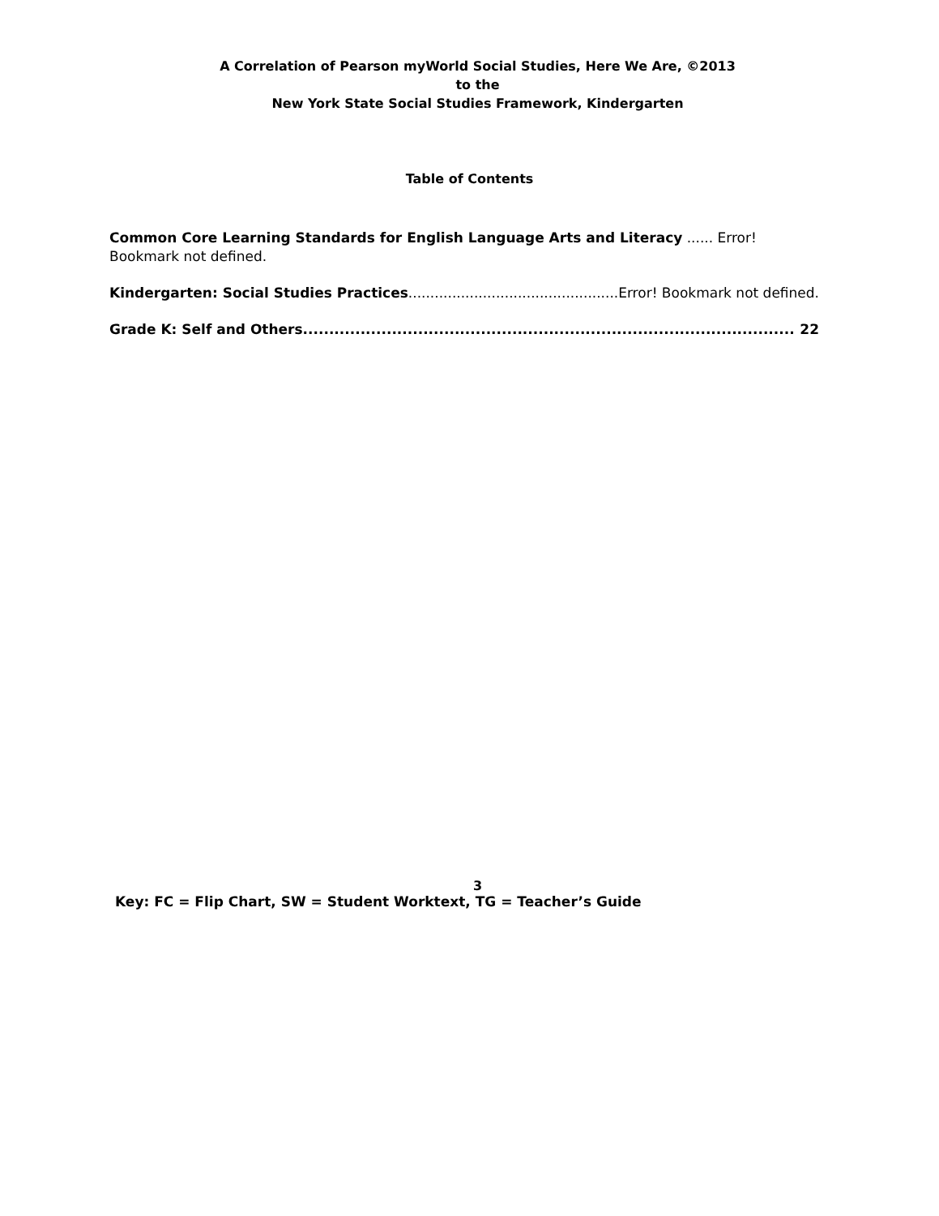A Correlation of Pearson myWorld Social Studies, Here We Are, ©2013
to the
New York State Social Studies Framework, Kindergarten
Table of Contents
Common Core Learning Standards for English Language Arts and Literacy ...... Error! Bookmark not defined.
Kindergarten: Social Studies Practices .................................................. Error! Bookmark not defined.
Grade K: Self and Others .............................................................................................. 22
3
Key: FC = Flip Chart, SW = Student Worktext, TG = Teacher’s Guide